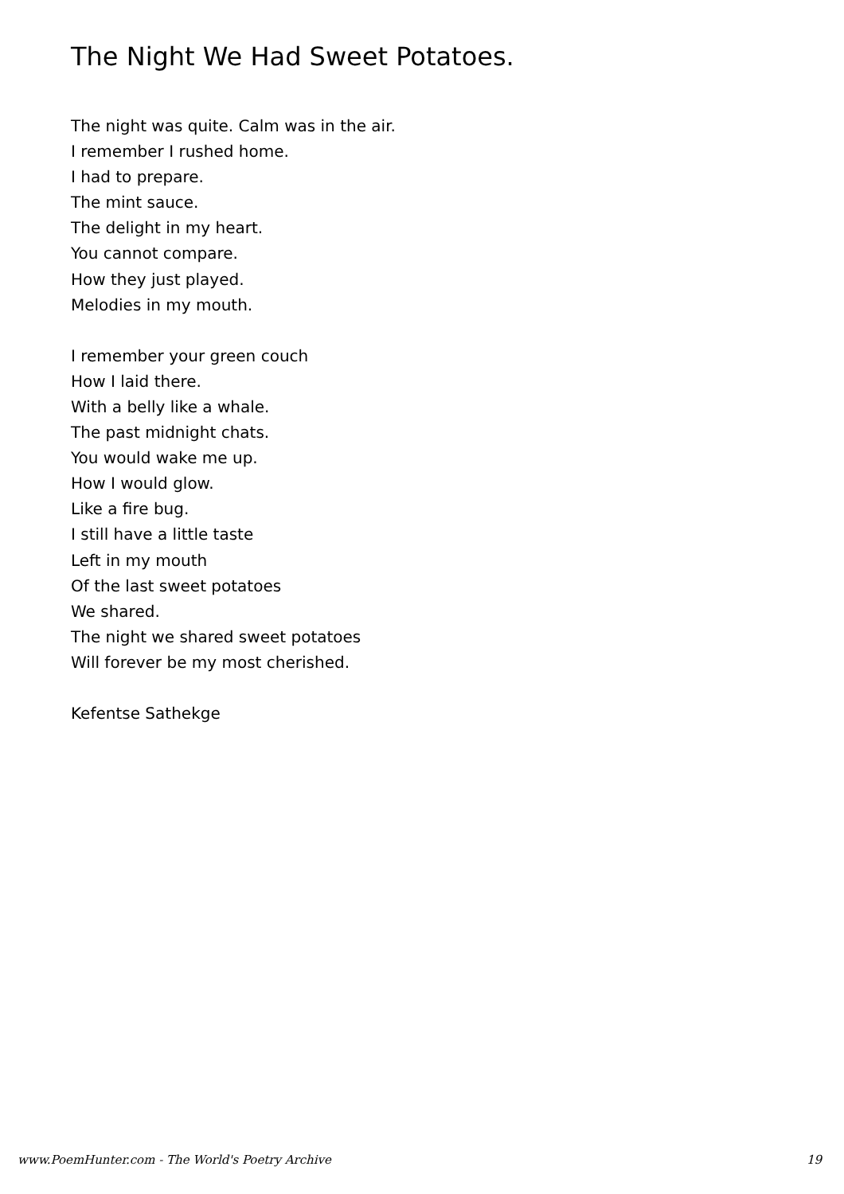The Night We Had Sweet Potatoes.
The night was quite. Calm was in the air.
I remember I rushed home.
I had to prepare.
The mint sauce.
The delight in my heart.
You cannot compare.
How they just played.
Melodies in my mouth.
I remember your green couch
How I laid there.
With a belly like a whale.
The past midnight chats.
You would wake me up.
How I would glow.
Like a fire bug.
I still have a little taste
Left in my mouth
Of the last sweet potatoes
We shared.
The night we shared sweet potatoes
Will forever be my most cherished.
Kefentse Sathekge
www.PoemHunter.com - The World's Poetry Archive 19